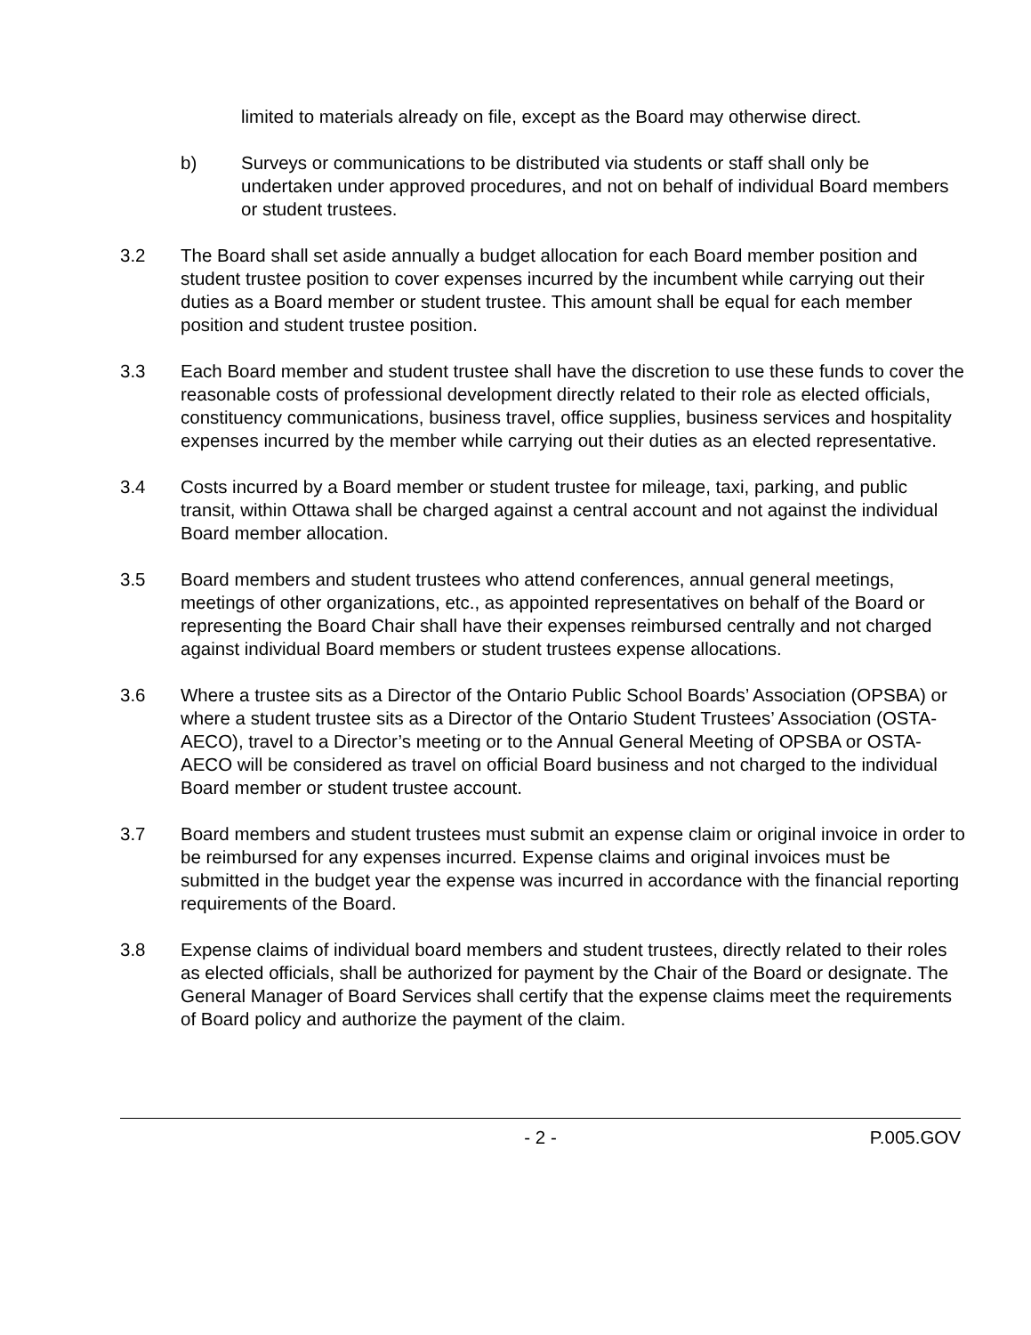limited to materials already on file, except as the Board may otherwise direct.
b) Surveys or communications to be distributed via students or staff shall only be undertaken under approved procedures, and not on behalf of individual Board members or student trustees.
3.2 The Board shall set aside annually a budget allocation for each Board member position and student trustee position to cover expenses incurred by the incumbent while carrying out their duties as a Board member or student trustee. This amount shall be equal for each member position and student trustee position.
3.3 Each Board member and student trustee shall have the discretion to use these funds to cover the reasonable costs of professional development directly related to their role as elected officials, constituency communications, business travel, office supplies, business services and hospitality expenses incurred by the member while carrying out their duties as an elected representative.
3.4 Costs incurred by a Board member or student trustee for mileage, taxi, parking, and public transit, within Ottawa shall be charged against a central account and not against the individual Board member allocation.
3.5 Board members and student trustees who attend conferences, annual general meetings, meetings of other organizations, etc., as appointed representatives on behalf of the Board or representing the Board Chair shall have their expenses reimbursed centrally and not charged against individual Board members or student trustees expense allocations.
3.6 Where a trustee sits as a Director of the Ontario Public School Boards’ Association (OPSBA) or where a student trustee sits as a Director of the Ontario Student Trustees’ Association (OSTA-AECO), travel to a Director’s meeting or to the Annual General Meeting of OPSBA or OSTA-AECO will be considered as travel on official Board business and not charged to the individual Board member or student trustee account.
3.7 Board members and student trustees must submit an expense claim or original invoice in order to be reimbursed for any expenses incurred. Expense claims and original invoices must be submitted in the budget year the expense was incurred in accordance with the financial reporting requirements of the Board.
3.8 Expense claims of individual board members and student trustees, directly related to their roles as elected officials, shall be authorized for payment by the Chair of the Board or designate. The General Manager of Board Services shall certify that the expense claims meet the requirements of Board policy and authorize the payment of the claim.
- 2 - P.005.GOV